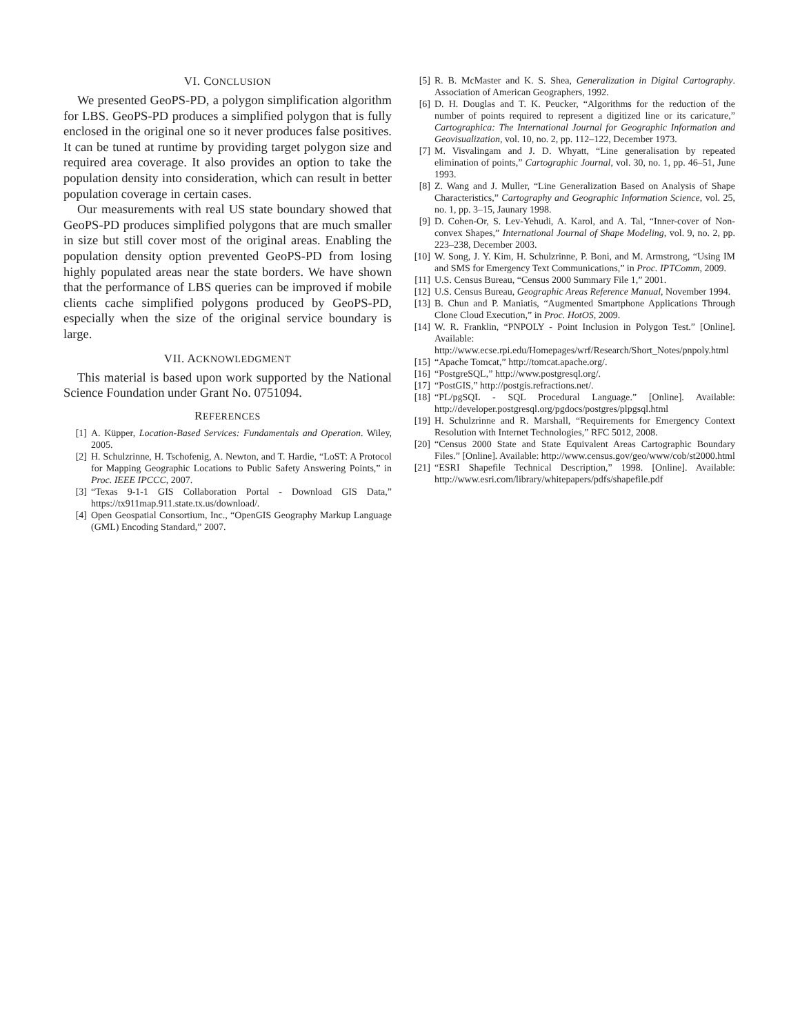VI. CONCLUSION
We presented GeoPS-PD, a polygon simplification algorithm for LBS. GeoPS-PD produces a simplified polygon that is fully enclosed in the original one so it never produces false positives. It can be tuned at runtime by providing target polygon size and required area coverage. It also provides an option to take the population density into consideration, which can result in better population coverage in certain cases.
Our measurements with real US state boundary showed that GeoPS-PD produces simplified polygons that are much smaller in size but still cover most of the original areas. Enabling the population density option prevented GeoPS-PD from losing highly populated areas near the state borders. We have shown that the performance of LBS queries can be improved if mobile clients cache simplified polygons produced by GeoPS-PD, especially when the size of the original service boundary is large.
VII. ACKNOWLEDGMENT
This material is based upon work supported by the National Science Foundation under Grant No. 0751094.
REFERENCES
[1] A. Küpper, Location-Based Services: Fundamentals and Operation. Wiley, 2005.
[2] H. Schulzrinne, H. Tschofenig, A. Newton, and T. Hardie, “LoST: A Protocol for Mapping Geographic Locations to Public Safety Answering Points,” in Proc. IEEE IPCCC, 2007.
[3] “Texas 9-1-1 GIS Collaboration Portal - Download GIS Data,” https://tx911map.911.state.tx.us/download/.
[4] Open Geospatial Consortium, Inc., “OpenGIS Geography Markup Language (GML) Encoding Standard,” 2007.
[5] R. B. McMaster and K. S. Shea, Generalization in Digital Cartography. Association of American Geographers, 1992.
[6] D. H. Douglas and T. K. Peucker, “Algorithms for the reduction of the number of points required to represent a digitized line or its caricature,” Cartographica: The International Journal for Geographic Information and Geovisualization, vol. 10, no. 2, pp. 112–122, December 1973.
[7] M. Visvalingam and J. D. Whyatt, “Line generalisation by repeated elimination of points,” Cartographic Journal, vol. 30, no. 1, pp. 46–51, June 1993.
[8] Z. Wang and J. Muller, “Line Generalization Based on Analysis of Shape Characteristics,” Cartography and Geographic Information Science, vol. 25, no. 1, pp. 3–15, Jaunary 1998.
[9] D. Cohen-Or, S. Lev-Yehudi, A. Karol, and A. Tal, “Inner-cover of Non-convex Shapes,” International Journal of Shape Modeling, vol. 9, no. 2, pp. 223–238, December 2003.
[10] W. Song, J. Y. Kim, H. Schulzrinne, P. Boni, and M. Armstrong, “Using IM and SMS for Emergency Text Communications,” in Proc. IPTComm, 2009.
[11] U.S. Census Bureau, “Census 2000 Summary File 1,” 2001.
[12] U.S. Census Bureau, Geographic Areas Reference Manual, November 1994.
[13] B. Chun and P. Maniatis, “Augmented Smartphone Applications Through Clone Cloud Execution,” in Proc. HotOS, 2009.
[14] W. R. Franklin, “PNPOLY - Point Inclusion in Polygon Test.” [Online]. Available: http://www.ecse.rpi.edu/Homepages/wrf/Research/Short_Notes/pnpoly.html
[15] “Apache Tomcat,” http://tomcat.apache.org/.
[16] “PostgreSQL,” http://www.postgresql.org/.
[17] “PostGIS,” http://postgis.refractions.net/.
[18] “PL/pgSQL - SQL Procedural Language.” [Online]. Available: http://developer.postgresql.org/pgdocs/postgres/plpgsql.html
[19] H. Schulzrinne and R. Marshall, “Requirements for Emergency Context Resolution with Internet Technologies,” RFC 5012, 2008.
[20] “Census 2000 State and State Equivalent Areas Cartographic Boundary Files.” [Online]. Available: http://www.census.gov/geo/www/cob/st2000.html
[21] “ESRI Shapefile Technical Description,” 1998. [Online]. Available: http://www.esri.com/library/whitepapers/pdfs/shapefile.pdf